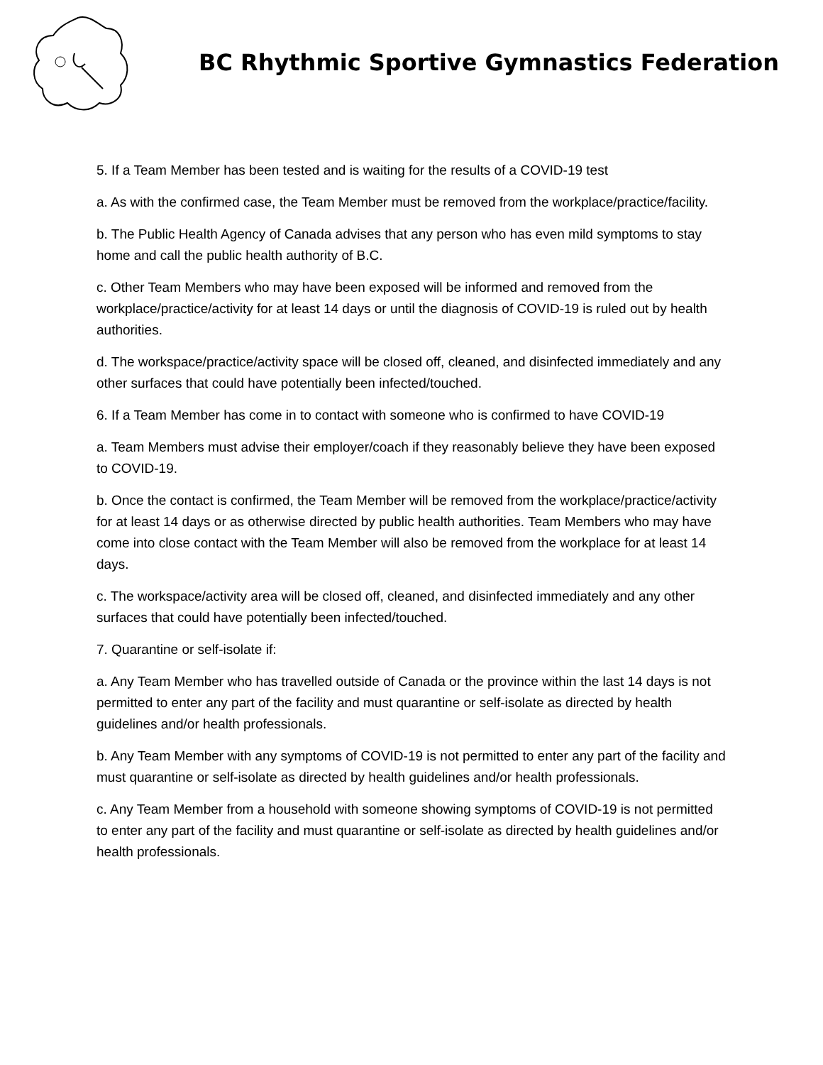BC Rhythmic Sportive Gymnastics Federation
5. If a Team Member has been tested and is waiting for the results of a COVID-19 test
a. As with the confirmed case, the Team Member must be removed from the workplace/practice/facility.
b. The Public Health Agency of Canada advises that any person who has even mild symptoms to stay home and call the public health authority of B.C.
c. Other Team Members who may have been exposed will be informed and removed from the workplace/practice/activity for at least 14 days or until the diagnosis of COVID-19 is ruled out by health authorities.
d. The workspace/practice/activity space will be closed off, cleaned, and disinfected immediately and any other surfaces that could have potentially been infected/touched.
6. If a Team Member has come in to contact with someone who is confirmed to have COVID-19
a. Team Members must advise their employer/coach if they reasonably believe they have been exposed to COVID-19.
b. Once the contact is confirmed, the Team Member will be removed from the workplace/practice/activity for at least 14 days or as otherwise directed by public health authorities. Team Members who may have come into close contact with the Team Member will also be removed from the workplace for at least 14 days.
c. The workspace/activity area will be closed off, cleaned, and disinfected immediately and any other surfaces that could have potentially been infected/touched.
7. Quarantine or self-isolate if:
a. Any Team Member who has travelled outside of Canada or the province within the last 14 days is not permitted to enter any part of the facility and must quarantine or self-isolate as directed by health guidelines and/or health professionals.
b. Any Team Member with any symptoms of COVID-19 is not permitted to enter any part of the facility and must quarantine or self-isolate as directed by health guidelines and/or health professionals.
c. Any Team Member from a household with someone showing symptoms of COVID-19 is not permitted to enter any part of the facility and must quarantine or self-isolate as directed by health guidelines and/or health professionals.